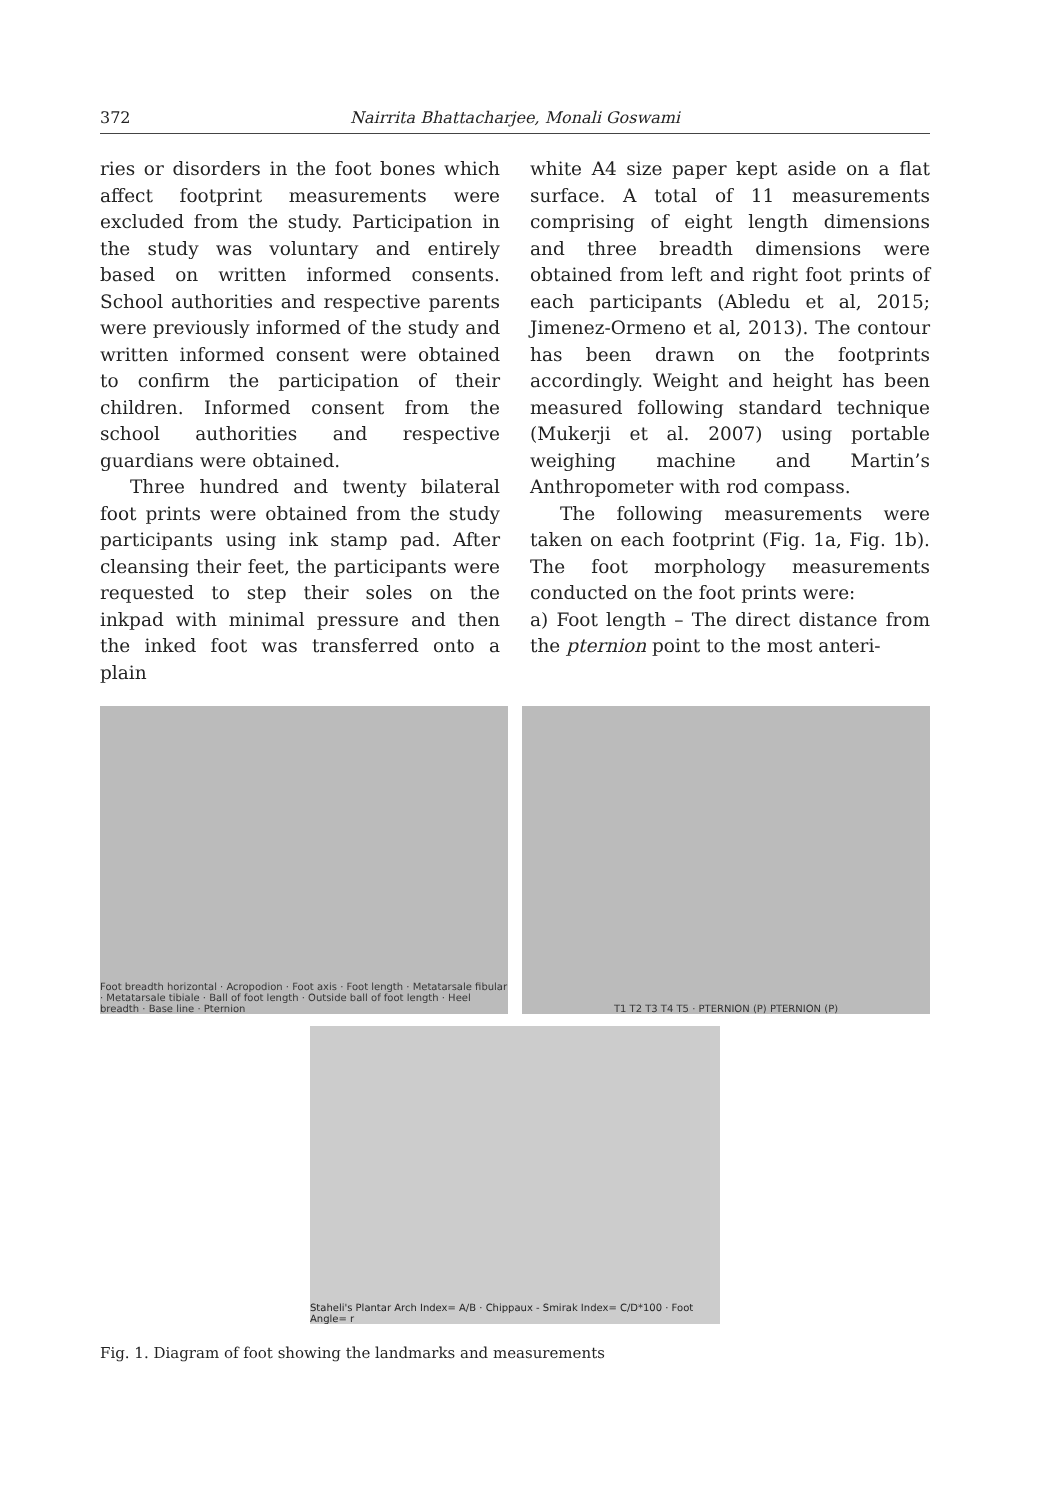372 Nairrita Bhattacharjee, Monali Goswami
ries or disorders in the foot bones which affect footprint measurements were excluded from the study. Participation in the study was voluntary and entirely based on written informed consents. School authorities and respective parents were previously informed of the study and written informed consent were obtained to confirm the participation of their children. Informed consent from the school authorities and respective guardians were obtained.
Three hundred and twenty bilateral foot prints were obtained from the study participants using ink stamp pad. After cleansing their feet, the participants were requested to step their soles on the inkpad with minimal pressure and then the inked foot was transferred onto a plain
white A4 size paper kept aside on a flat surface. A total of 11 measurements comprising of eight length dimensions and three breadth dimensions were obtained from left and right foot prints of each participants (Abledu et al, 2015; Jimenez-Ormeno et al, 2013). The contour has been drawn on the footprints accordingly. Weight and height has been measured following standard technique (Mukerji et al. 2007) using portable weighing machine and Martin’s Anthropometer with rod compass.
The following measurements were taken on each footprint (Fig. 1a, Fig. 1b). The foot morphology measurements conducted on the foot prints were:
a) Foot length – The direct distance from the pternion point to the most anteri-
Foot breadth horizontal · Acropodion · Foot axis · Foot length · Metatarsale fibular · Metatarsale tibiale · Ball of foot length · Outside ball of foot length · Heel breadth · Base line · Pternion
T1 T2 T3 T4 T5 · PTERNION (P) PTERNION (P)
Staheli's Plantar Arch Index= A/B · Chippaux - Smirak Index= C/D*100 · Foot Angle= r
Fig. 1. Diagram of foot showing the landmarks and measurements